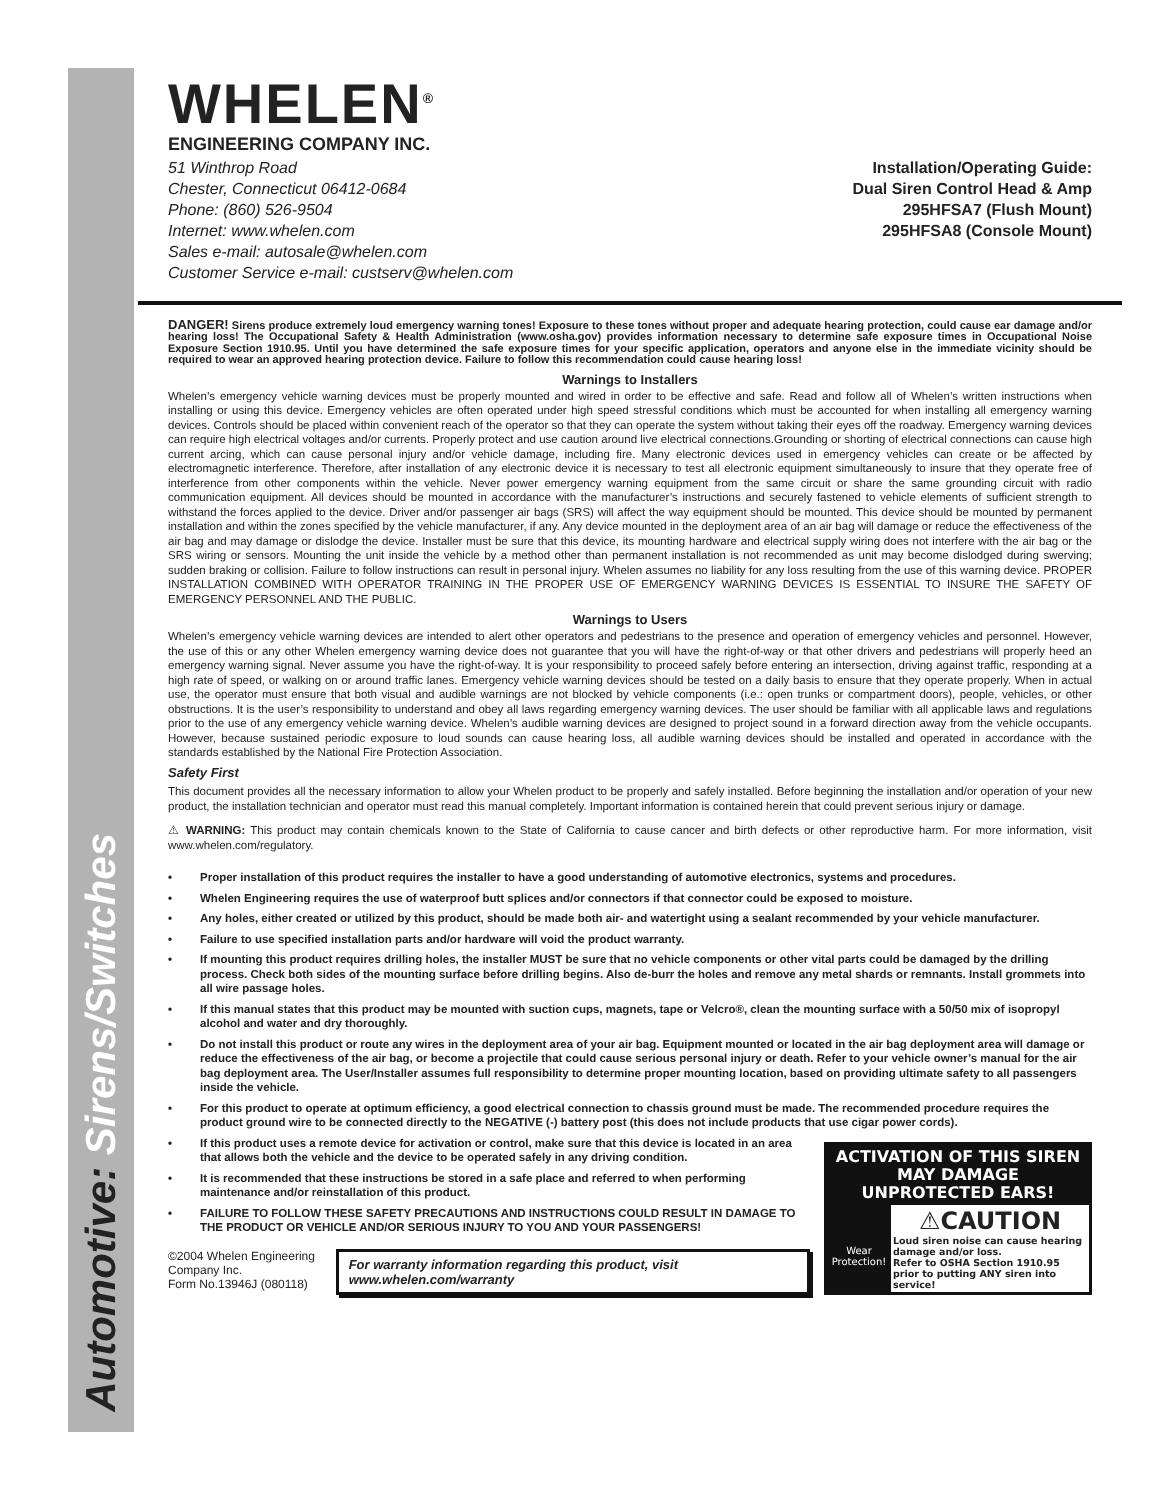Automotive: Sirens/Switches
WHELEN<sup>®</sup>
ENGINEERING COMPANY INC.
51 Winthrop Road
Chester, Connecticut 06412-0684
Phone: (860) 526-9504
Internet: www.whelen.com
Sales e-mail: autosale@whelen.com
Customer Service e-mail: custserv@whelen.com
Installation/Operating Guide:
Dual Siren Control Head & Amp
295HFSA7 (Flush Mount)
295HFSA8 (Console Mount)
DANGER! Sirens produce extremely loud emergency warning tones! Exposure to these tones without proper and adequate hearing protection, could cause ear damage and/or hearing loss! The Occupational Safety & Health Administration (www.osha.gov) provides information necessary to determine safe exposure times in Occupational Noise Exposure Section 1910.95. Until you have determined the safe exposure times for your specific application, operators and anyone else in the immediate vicinity should be required to wear an approved hearing protection device. Failure to follow this recommendation could cause hearing loss!
Warnings to Installers
Whelen’s emergency vehicle warning devices must be properly mounted and wired in order to be effective and safe. Read and follow all of Whelen’s written instructions when installing or using this device. Emergency vehicles are often operated under high speed stressful conditions which must be accounted for when installing all emergency warning devices. Controls should be placed within convenient reach of the operator so that they can operate the system without taking their eyes off the roadway. Emergency warning devices can require high electrical voltages and/or currents. Properly protect and use caution around live electrical connections.Grounding or shorting of electrical connections can cause high current arcing, which can cause personal injury and/or vehicle damage, including fire. Many electronic devices used in emergency vehicles can create or be affected by electromagnetic interference. Therefore, after installation of any electronic device it is necessary to test all electronic equipment simultaneously to insure that they operate free of interference from other components within the vehicle. Never power emergency warning equipment from the same circuit or share the same grounding circuit with radio communication equipment. All devices should be mounted in accordance with the manufacturer’s instructions and securely fastened to vehicle elements of sufficient strength to withstand the forces applied to the device. Driver and/or passenger air bags (SRS) will affect the way equipment should be mounted. This device should be mounted by permanent installation and within the zones specified by the vehicle manufacturer, if any. Any device mounted in the deployment area of an air bag will damage or reduce the effectiveness of the air bag and may damage or dislodge the device. Installer must be sure that this device, its mounting hardware and electrical supply wiring does not interfere with the air bag or the SRS wiring or sensors. Mounting the unit inside the vehicle by a method other than permanent installation is not recommended as unit may become dislodged during swerving; sudden braking or collision. Failure to follow instructions can result in personal injury. Whelen assumes no liability for any loss resulting from the use of this warning device. PROPER INSTALLATION COMBINED WITH OPERATOR TRAINING IN THE PROPER USE OF EMERGENCY WARNING DEVICES IS ESSENTIAL TO INSURE THE SAFETY OF EMERGENCY PERSONNEL AND THE PUBLIC.
Warnings to Users
Whelen’s emergency vehicle warning devices are intended to alert other operators and pedestrians to the presence and operation of emergency vehicles and personnel. However, the use of this or any other Whelen emergency warning device does not guarantee that you will have the right-of-way or that other drivers and pedestrians will properly heed an emergency warning signal. Never assume you have the right-of-way. It is your responsibility to proceed safely before entering an intersection, driving against traffic, responding at a high rate of speed, or walking on or around traffic lanes. Emergency vehicle warning devices should be tested on a daily basis to ensure that they operate properly. When in actual use, the operator must ensure that both visual and audible warnings are not blocked by vehicle components (i.e.: open trunks or compartment doors), people, vehicles, or other obstructions. It is the user’s responsibility to understand and obey all laws regarding emergency warning devices. The user should be familiar with all applicable laws and regulations prior to the use of any emergency vehicle warning device. Whelen’s audible warning devices are designed to project sound in a forward direction away from the vehicle occupants. However, because sustained periodic exposure to loud sounds can cause hearing loss, all audible warning devices should be installed and operated in accordance with the standards established by the National Fire Protection Association.
Safety First
This document provides all the necessary information to allow your Whelen product to be properly and safely installed. Before beginning the installation and/or operation of your new product, the installation technician and operator must read this manual completely. Important information is contained herein that could prevent serious injury or damage.
⚠ WARNING: This product may contain chemicals known to the State of California to cause cancer and birth defects or other reproductive harm. For more information, visit www.whelen.com/regulatory.
• Proper installation of this product requires the installer to have a good understanding of automotive electronics, systems and procedures.
• Whelen Engineering requires the use of waterproof butt splices and/or connectors if that connector could be exposed to moisture.
• Any holes, either created or utilized by this product, should be made both air- and watertight using a sealant recommended by your vehicle manufacturer.
• Failure to use specified installation parts and/or hardware will void the product warranty.
• If mounting this product requires drilling holes, the installer MUST be sure that no vehicle components or other vital parts could be damaged by the drilling process. Check both sides of the mounting surface before drilling begins. Also de-burr the holes and remove any metal shards or remnants. Install grommets into all wire passage holes.
• If this manual states that this product may be mounted with suction cups, magnets, tape or Velcro®, clean the mounting surface with a 50/50 mix of isopropyl alcohol and water and dry thoroughly.
• Do not install this product or route any wires in the deployment area of your air bag. Equipment mounted or located in the air bag deployment area will damage or reduce the effectiveness of the air bag, or become a projectile that could cause serious personal injury or death. Refer to your vehicle owner’s manual for the air bag deployment area. The User/Installer assumes full responsibility to determine proper mounting location, based on providing ultimate safety to all passengers inside the vehicle.
• For this product to operate at optimum efficiency, a good electrical connection to chassis ground must be made. The recommended procedure requires the product ground wire to be connected directly to the NEGATIVE (-) battery post (this does not include products that use cigar power cords).
ACTIVATION OF THIS SIREN MAY DAMAGE UNPROTECTED EARS!
Wear Protection!
⚠CAUTION
Loud siren noise can cause hearing damage and/or loss.
Refer to OSHA Section 1910.95 prior to putting ANY siren into service!
• If this product uses a remote device for activation or control, make sure that this device is located in an area that allows both the vehicle and the device to be operated safely in any driving condition.
• It is recommended that these instructions be stored in a safe place and referred to when performing maintenance and/or reinstallation of this product.
• FAILURE TO FOLLOW THESE SAFETY PRECAUTIONS AND INSTRUCTIONS COULD RESULT IN DAMAGE TO THE PRODUCT OR VEHICLE AND/OR SERIOUS INJURY TO YOU AND YOUR PASSENGERS!
©2004 Whelen Engineering Company Inc.
Form No.13946J (080118)
For warranty information regarding this product, visit www.whelen.com/warranty